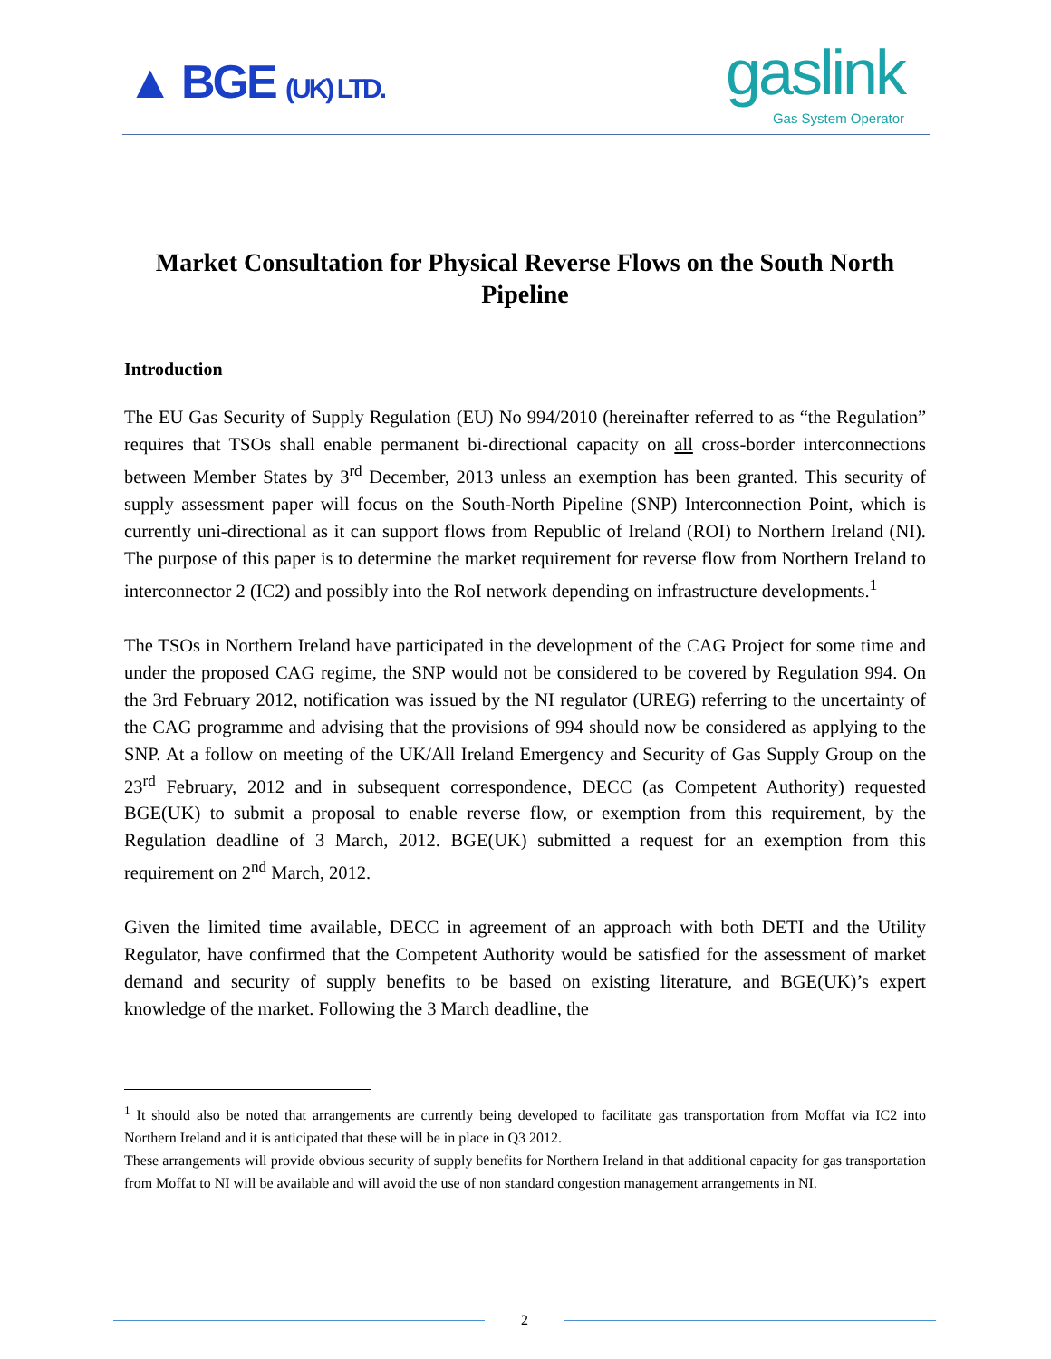▲ BGE (UK) LTD. gaslink
Gas System Operator
Market Consultation for Physical Reverse Flows on the South North Pipeline
Introduction
The EU Gas Security of Supply Regulation (EU) No 994/2010 (hereinafter referred to as “the Regulation” requires that TSOs shall enable permanent bi-directional capacity on all cross-border interconnections between Member States by 3<sup>rd</sup> December, 2013 unless an exemption has been granted. This security of supply assessment paper will focus on the South-North Pipeline (SNP) Interconnection Point, which is currently uni-directional as it can support flows from Republic of Ireland (ROI) to Northern Ireland (NI). The purpose of this paper is to determine the market requirement for reverse flow from Northern Ireland to interconnector 2 (IC2) and possibly into the RoI network depending on infrastructure developments.<sup>1</sup>
The TSOs in Northern Ireland have participated in the development of the CAG Project for some time and under the proposed CAG regime, the SNP would not be considered to be covered by Regulation 994. On the 3rd February 2012, notification was issued by the NI regulator (UREG) referring to the uncertainty of the CAG programme and advising that the provisions of 994 should now be considered as applying to the SNP. At a follow on meeting of the UK/All Ireland Emergency and Security of Gas Supply Group on the 23<sup>rd</sup> February, 2012 and in subsequent correspondence, DECC (as Competent Authority) requested BGE(UK) to submit a proposal to enable reverse flow, or exemption from this requirement, by the Regulation deadline of 3 March, 2012. BGE(UK) submitted a request for an exemption from this requirement on 2<sup>nd</sup> March, 2012.
Given the limited time available, DECC in agreement of an approach with both DETI and the Utility Regulator, have confirmed that the Competent Authority would be satisfied for the assessment of market demand and security of supply benefits to be based on existing literature, and BGE(UK)’s expert knowledge of the market. Following the 3 March deadline, the
<sup>1</sup> It should also be noted that arrangements are currently being developed to facilitate gas transportation from Moffat via IC2 into Northern Ireland and it is anticipated that these will be in place in Q3 2012.
These arrangements will provide obvious security of supply benefits for Northern Ireland in that additional capacity for gas transportation from Moffat to NI will be available and will avoid the use of non standard congestion management arrangements in NI.
2